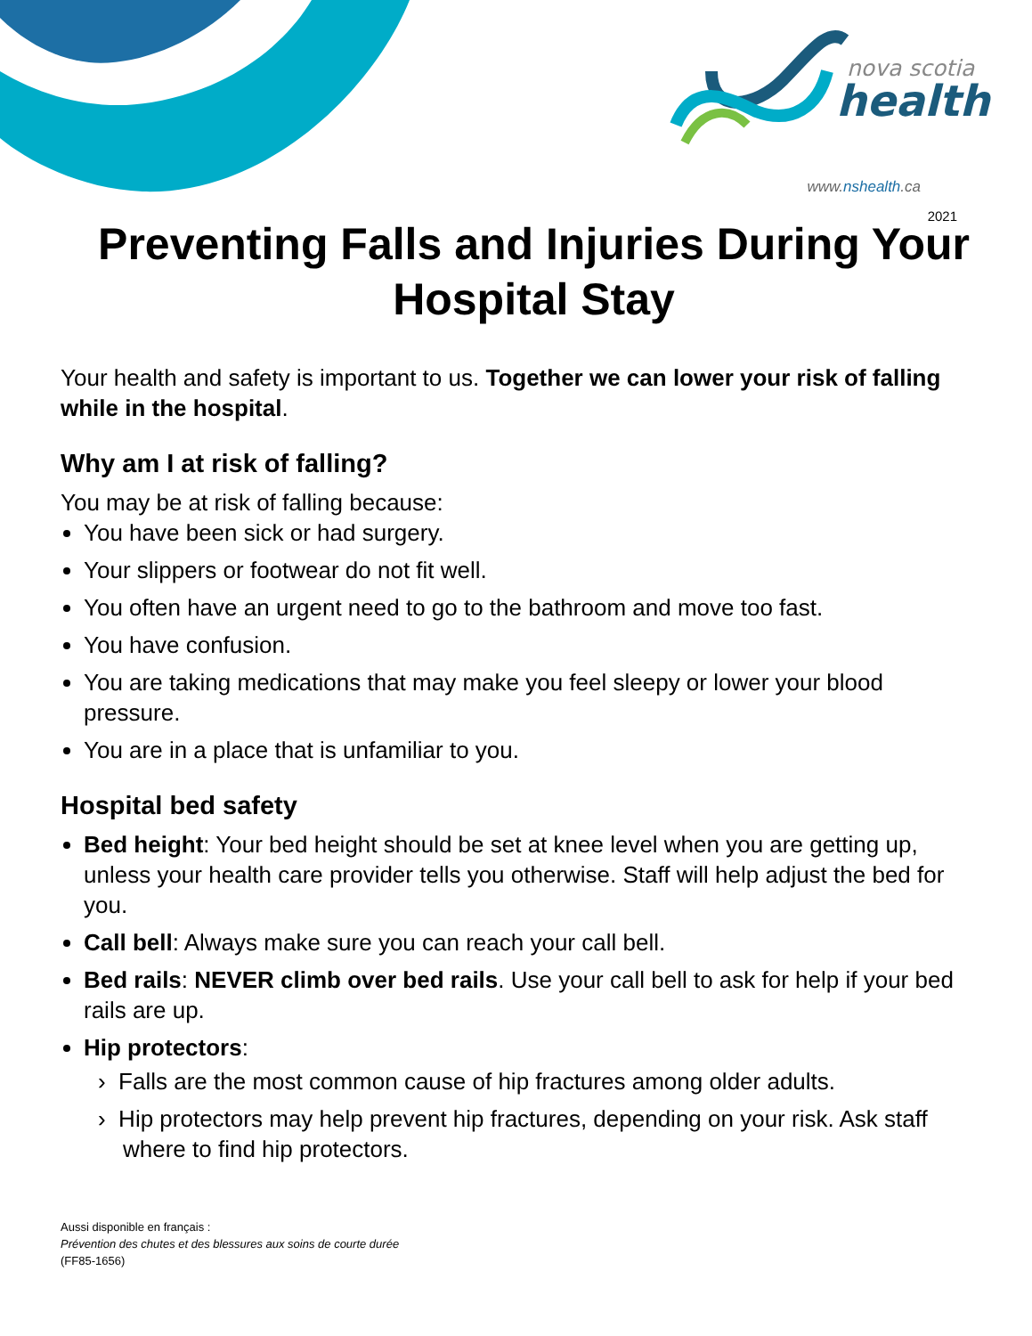nova scotia
health
www.nshealth.ca
2021
Preventing Falls and Injuries During Your Hospital Stay
Your health and safety is important to us. Together we can lower your risk of falling while in the hospital.
Why am I at risk of falling?
You may be at risk of falling because:
You have been sick or had surgery.
Your slippers or footwear do not fit well.
You often have an urgent need to go to the bathroom and move too fast.
You have confusion.
You are taking medications that may make you feel sleepy or lower your blood pressure.
You are in a place that is unfamiliar to you.
Hospital bed safety
Bed height: Your bed height should be set at knee level when you are getting up, unless your health care provider tells you otherwise. Staff will help adjust the bed for you.
Call bell: Always make sure you can reach your call bell.
Bed rails: NEVER climb over bed rails. Use your call bell to ask for help if your bed rails are up.
Hip protectors:
› Falls are the most common cause of hip fractures among older adults.
› Hip protectors may help prevent hip fractures, depending on your risk. Ask staff where to find hip protectors.
Aussi disponible en français :
Prévention des chutes et des blessures aux soins de courte durée
(FF85-1656)